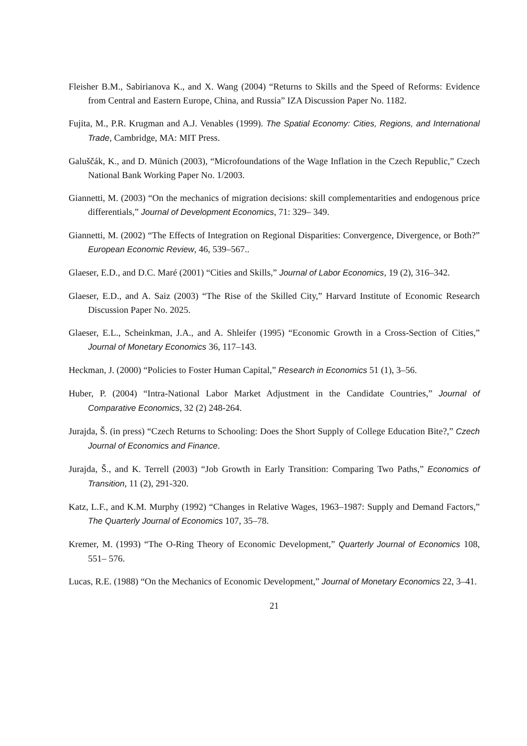Fleisher B.M., Sabirianova K., and X. Wang (2004) “Returns to Skills and the Speed of Reforms: Evidence from Central and Eastern Europe, China, and Russia” IZA Discussion Paper No. 1182.
Fujita, M., P.R. Krugman and A.J. Venables (1999). The Spatial Economy: Cities, Regions, and International Trade, Cambridge, MA: MIT Press.
Galuščák, K., and D. Münich (2003), “Microfoundations of the Wage Inflation in the Czech Republic,” Czech National Bank Working Paper No. 1/2003.
Giannetti, M. (2003) “On the mechanics of migration decisions: skill complementarities and endogenous price differentials,” Journal of Development Economics, 71: 329– 349.
Giannetti, M. (2002) “The Effects of Integration on Regional Disparities: Convergence, Divergence, or Both?” European Economic Review, 46, 539–567..
Glaeser, E.D., and D.C. Maré (2001) “Cities and Skills,” Journal of Labor Economics, 19 (2), 316–342.
Glaeser, E.D., and A. Saiz (2003) “The Rise of the Skilled City,” Harvard Institute of Economic Research Discussion Paper No. 2025.
Glaeser, E.L., Scheinkman, J.A., and A. Shleifer (1995) “Economic Growth in a Cross-Section of Cities,” Journal of Monetary Economics 36, 117–143.
Heckman, J. (2000) “Policies to Foster Human Capital,” Research in Economics 51 (1), 3–56.
Huber, P. (2004) “Intra-National Labor Market Adjustment in the Candidate Countries,” Journal of Comparative Economics, 32 (2) 248-264.
Jurajda, Š. (in press) “Czech Returns to Schooling: Does the Short Supply of College Education Bite?,” Czech Journal of Economics and Finance.
Jurajda, Š., and K. Terrell (2003) “Job Growth in Early Transition: Comparing Two Paths,” Economics of Transition, 11 (2), 291-320.
Katz, L.F., and K.M. Murphy (1992) “Changes in Relative Wages, 1963–1987: Supply and Demand Factors,” The Quarterly Journal of Economics 107, 35–78.
Kremer, M. (1993) “The O-Ring Theory of Economic Development,” Quarterly Journal of Economics 108, 551– 576.
Lucas, R.E. (1988) “On the Mechanics of Economic Development,” Journal of Monetary Economics 22, 3–41.
21